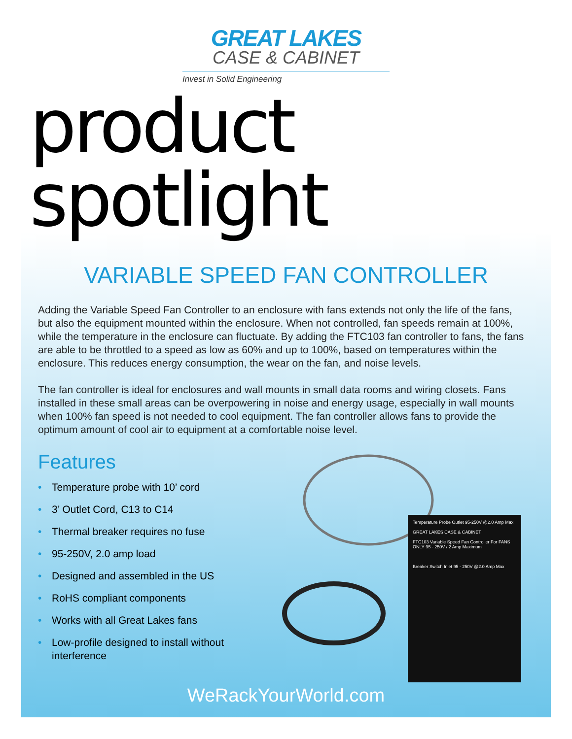GREAT LAKES
CASE & CABINET
Invest in Solid Engineering
product spotlight
VARIABLE SPEED FAN CONTROLLER
Adding the Variable Speed Fan Controller to an enclosure with fans extends not only the life of the fans, but also the equipment mounted within the enclosure. When not controlled, fan speeds remain at 100%, while the temperature in the enclosure can fluctuate. By adding the FTC103 fan controller to fans, the fans are able to be throttled to a speed as low as 60% and up to 100%, based on temperatures within the enclosure. This reduces energy consumption, the wear on the fan, and noise levels.
The fan controller is ideal for enclosures and wall mounts in small data rooms and wiring closets. Fans installed in these small areas can be overpowering in noise and energy usage, especially in wall mounts when 100% fan speed is not needed to cool equipment. The fan controller allows fans to provide the optimum amount of cool air to equipment at a comfortable noise level.
Features
• Temperature probe with 10’ cord
• 3’ Outlet Cord, C13 to C14
• Thermal breaker requires no fuse
• 95-250V, 2.0 amp load
• Designed and assembled in the US
• RoHS compliant components
• Works with all Great Lakes fans
• Low-profile designed to install without interference
Temperature Probe Outlet 95-250V @2.0 Amp Max
GREAT LAKES CASE & CABINET
FTC103 Variable Speed Fan Controller For FANS ONLY 95 - 250V / 2 Amp Maximum
Breaker Switch Inlet 95 - 250V @2.0 Amp Max
WeRackYourWorld.com